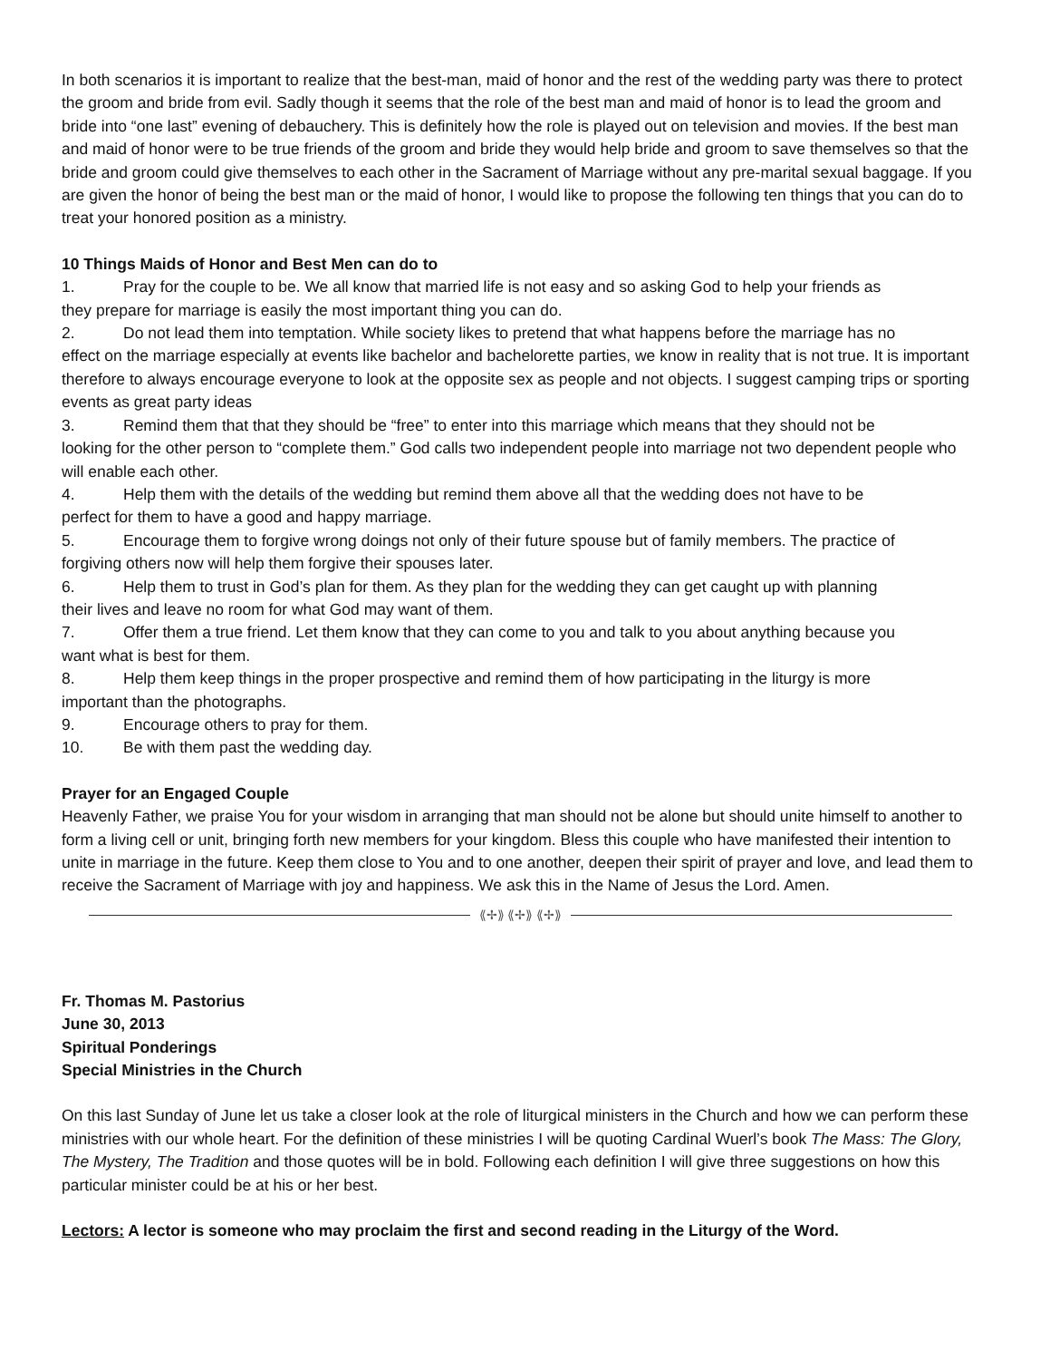In both scenarios it is important to realize that the best-man, maid of honor and the rest of the wedding party was there to protect the groom and bride from evil. Sadly though it seems that the role of the best man and maid of honor is to lead the groom and bride into “one last” evening of debauchery. This is definitely how the role is played out on television and movies. If the best man and maid of honor were to be true friends of the groom and bride they would help bride and groom to save themselves so that the bride and groom could give themselves to each other in the Sacrament of Marriage without any pre-marital sexual baggage. If you are given the honor of being the best man or the maid of honor, I would like to propose the following ten things that you can do to treat your honored position as a ministry.
10 Things Maids of Honor and Best Men can do to
1. Pray for the couple to be. We all know that married life is not easy and so asking God to help your friends as
they prepare for marriage is easily the most important thing you can do.
2. Do not lead them into temptation. While society likes to pretend that what happens before the marriage has no
effect on the marriage especially at events like bachelor and bachelorette parties, we know in reality that is not true. It is important therefore to always encourage everyone to look at the opposite sex as people and not objects. I suggest camping trips or sporting events as great party ideas
3. Remind them that that they should be “free” to enter into this marriage which means that they should not be
looking for the other person to “complete them.” God calls two independent people into marriage not two dependent people who will enable each other.
4. Help them with the details of the wedding but remind them above all that the wedding does not have to be
perfect for them to have a good and happy marriage.
5. Encourage them to forgive wrong doings not only of their future spouse but of family members. The practice of
forgiving others now will help them forgive their spouses later.
6. Help them to trust in God’s plan for them. As they plan for the wedding they can get caught up with planning
their lives and leave no room for what God may want of them.
7. Offer them a true friend. Let them know that they can come to you and talk to you about anything because you
want what is best for them.
8. Help them keep things in the proper prospective and remind them of how participating in the liturgy is more
important than the photographs.
9. Encourage others to pray for them.
10. Be with them past the wedding day.
Prayer for an Engaged Couple
Heavenly Father, we praise You for your wisdom in arranging that man should not be alone but should unite himself to another to form a living cell or unit, bringing forth new members for your kingdom. Bless this couple who have manifested their intention to unite in marriage in the future. Keep them close to You and to one another, deepen their spirit of prayer and love, and lead them to receive the Sacrament of Marriage with joy and happiness. We ask this in the Name of Jesus the Lord. Amen.
⟪✢⟫ ⟪✢⟫ ⟪✢⟫
Fr. Thomas M. Pastorius
June 30, 2013
Spiritual Ponderings
Special Ministries in the Church
On this last Sunday of June let us take a closer look at the role of liturgical ministers in the Church and how we can perform these ministries with our whole heart. For the definition of these ministries I will be quoting Cardinal Wuerl’s book The Mass: The Glory, The Mystery, The Tradition and those quotes will be in bold. Following each definition I will give three suggestions on how this particular minister could be at his or her best.
Lectors: A lector is someone who may proclaim the first and second reading in the Liturgy of the Word.